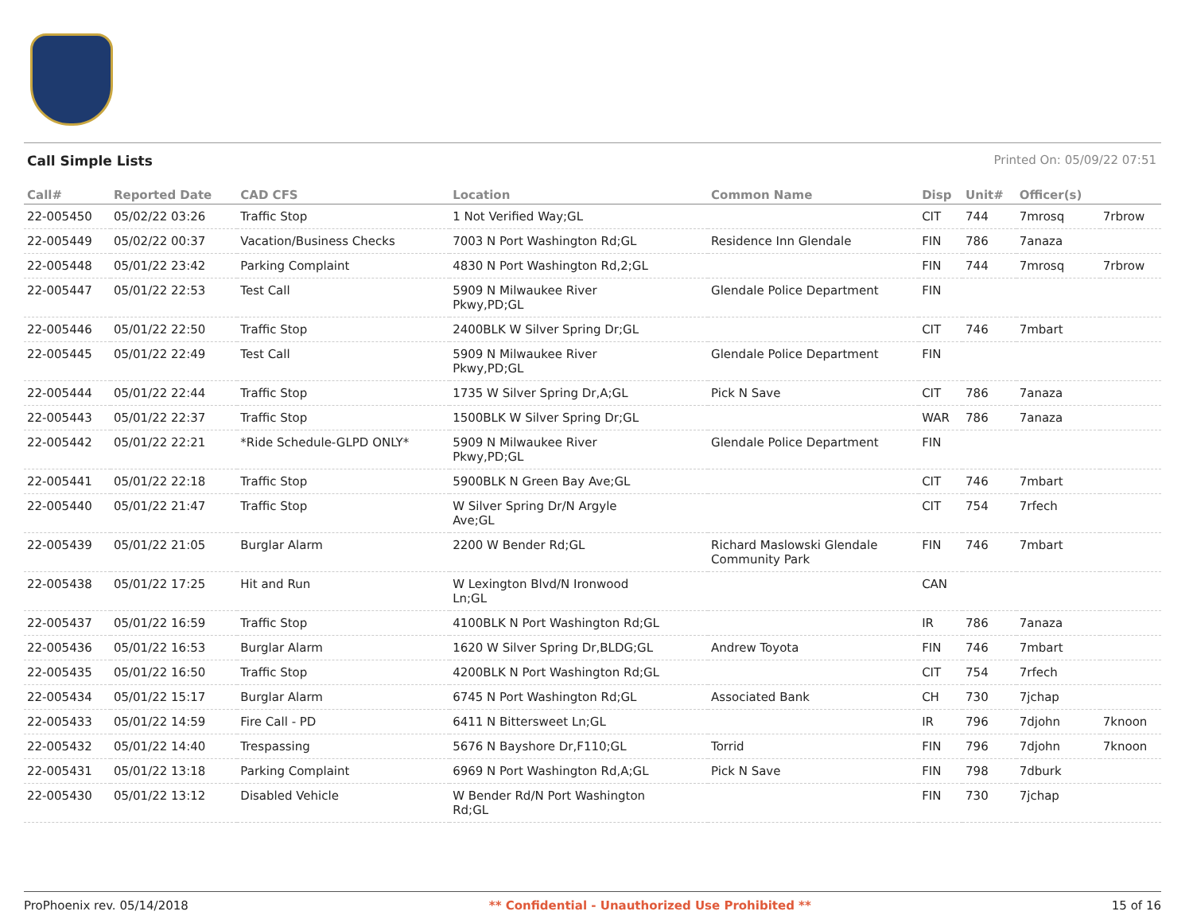Call Simple Lists Printed On: 05/09/22 07:51
| Call# | Reported Date | CAD CFS | Location | Common Name | Disp | Unit# | Officer(s) | |
| --- | --- | --- | --- | --- | --- | --- | --- | --- |
| 22-005450 | 05/02/22 03:26 | Traffic Stop | 1 Not Verified Way;GL | | CIT | 744 | 7mrosq | 7rbrow |
| 22-005449 | 05/02/22 00:37 | Vacation/Business Checks | 7003 N Port Washington Rd;GL | Residence Inn Glendale | FIN | 786 | 7anaza | |
| 22-005448 | 05/01/22 23:42 | Parking Complaint | 4830 N Port Washington Rd,2;GL | | FIN | 744 | 7mrosq | 7rbrow |
| 22-005447 | 05/01/22 22:53 | Test Call | 5909 N Milwaukee River Pkwy,PD;GL | Glendale Police Department | FIN | | | |
| 22-005446 | 05/01/22 22:50 | Traffic Stop | 2400BLK W Silver Spring Dr;GL | | CIT | 746 | 7mbart | |
| 22-005445 | 05/01/22 22:49 | Test Call | 5909 N Milwaukee River Pkwy,PD;GL | Glendale Police Department | FIN | | | |
| 22-005444 | 05/01/22 22:44 | Traffic Stop | 1735 W Silver Spring Dr,A;GL | Pick N Save | CIT | 786 | 7anaza | |
| 22-005443 | 05/01/22 22:37 | Traffic Stop | 1500BLK W Silver Spring Dr;GL | | WAR | 786 | 7anaza | |
| 22-005442 | 05/01/22 22:21 | *Ride Schedule-GLPD ONLY* | 5909 N Milwaukee River Pkwy,PD;GL | Glendale Police Department | FIN | | | |
| 22-005441 | 05/01/22 22:18 | Traffic Stop | 5900BLK N Green Bay Ave;GL | | CIT | 746 | 7mbart | |
| 22-005440 | 05/01/22 21:47 | Traffic Stop | W Silver Spring Dr/N Argyle Ave;GL | | CIT | 754 | 7rfech | |
| 22-005439 | 05/01/22 21:05 | Burglar Alarm | 2200 W Bender Rd;GL | Richard Maslowski Glendale Community Park | FIN | 746 | 7mbart | |
| 22-005438 | 05/01/22 17:25 | Hit and Run | W Lexington Blvd/N Ironwood Ln;GL | | CAN | | | |
| 22-005437 | 05/01/22 16:59 | Traffic Stop | 4100BLK N Port Washington Rd;GL | | IR | 786 | 7anaza | |
| 22-005436 | 05/01/22 16:53 | Burglar Alarm | 1620 W Silver Spring Dr,BLDG;GL | Andrew Toyota | FIN | 746 | 7mbart | |
| 22-005435 | 05/01/22 16:50 | Traffic Stop | 4200BLK N Port Washington Rd;GL | | CIT | 754 | 7rfech | |
| 22-005434 | 05/01/22 15:17 | Burglar Alarm | 6745 N Port Washington Rd;GL | Associated Bank | CH | 730 | 7jchap | |
| 22-005433 | 05/01/22 14:59 | Fire Call - PD | 6411 N Bittersweet Ln;GL | | IR | 796 | 7djohn | 7knoon |
| 22-005432 | 05/01/22 14:40 | Trespassing | 5676 N Bayshore Dr,F110;GL | Torrid | FIN | 796 | 7djohn | 7knoon |
| 22-005431 | 05/01/22 13:18 | Parking Complaint | 6969 N Port Washington Rd,A;GL | Pick N Save | FIN | 798 | 7dburk | |
| 22-005430 | 05/01/22 13:12 | Disabled Vehicle | W Bender Rd/N Port Washington Rd;GL | | FIN | 730 | 7jchap | |
ProPhoenix rev. 05/14/2018 ** Confidential - Unauthorized Use Prohibited ** 15 of 16